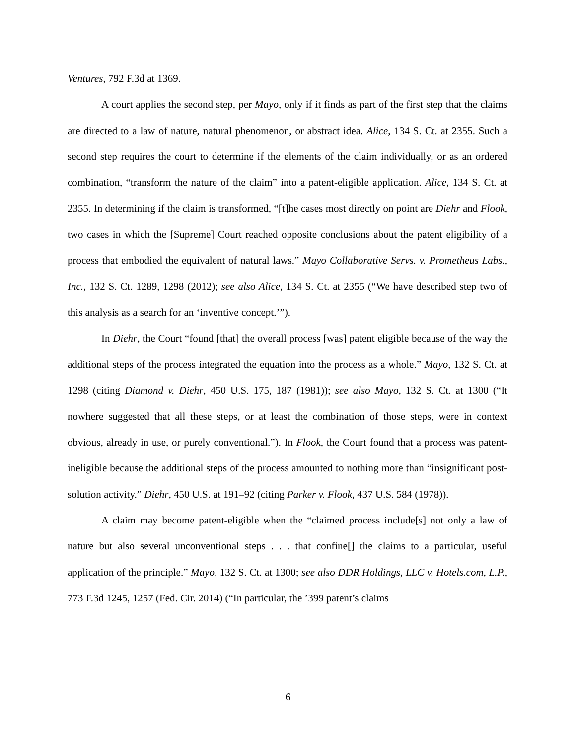Ventures, 792 F.3d at 1369.
A court applies the second step, per Mayo, only if it finds as part of the first step that the claims are directed to a law of nature, natural phenomenon, or abstract idea. Alice, 134 S. Ct. at 2355. Such a second step requires the court to determine if the elements of the claim individually, or as an ordered combination, “transform the nature of the claim” into a patent-eligible application. Alice, 134 S. Ct. at 2355. In determining if the claim is transformed, “[t]he cases most directly on point are Diehr and Flook, two cases in which the [Supreme] Court reached opposite conclusions about the patent eligibility of a process that embodied the equivalent of natural laws.” Mayo Collaborative Servs. v. Prometheus Labs., Inc., 132 S. Ct. 1289, 1298 (2012); see also Alice, 134 S. Ct. at 2355 (“We have described step two of this analysis as a search for an ‘inventive concept.’”).
In Diehr, the Court “found [that] the overall process [was] patent eligible because of the way the additional steps of the process integrated the equation into the process as a whole.” Mayo, 132 S. Ct. at 1298 (citing Diamond v. Diehr, 450 U.S. 175, 187 (1981)); see also Mayo, 132 S. Ct. at 1300 (“It nowhere suggested that all these steps, or at least the combination of those steps, were in context obvious, already in use, or purely conventional.”). In Flook, the Court found that a process was patent-ineligible because the additional steps of the process amounted to nothing more than “insignificant post-solution activity.” Diehr, 450 U.S. at 191–92 (citing Parker v. Flook, 437 U.S. 584 (1978)).
A claim may become patent-eligible when the “claimed process include[s] not only a law of nature but also several unconventional steps . . . that confine[] the claims to a particular, useful application of the principle.” Mayo, 132 S. Ct. at 1300; see also DDR Holdings, LLC v. Hotels.com, L.P., 773 F.3d 1245, 1257 (Fed. Cir. 2014) (“In particular, the ’399 patent’s claims
6